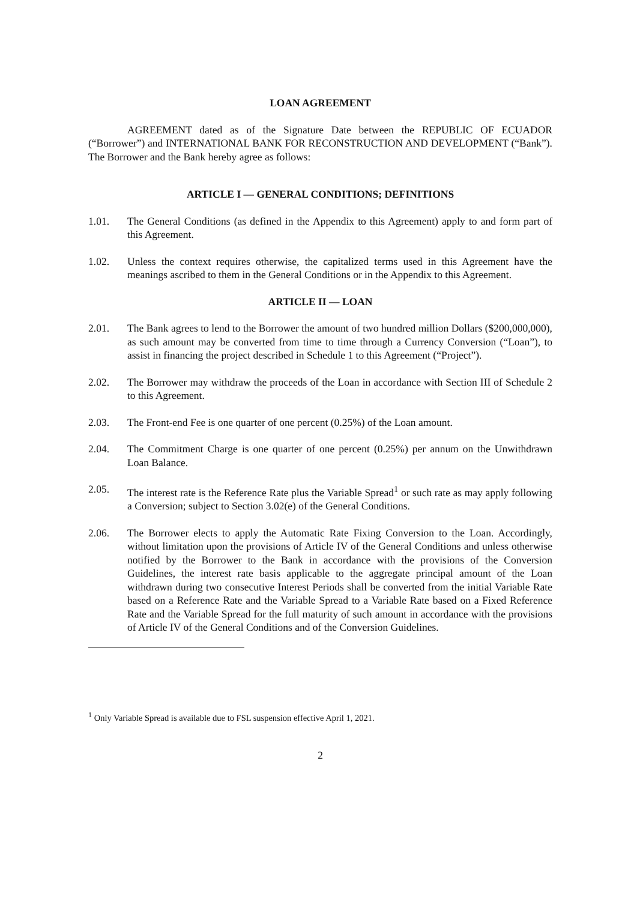LOAN AGREEMENT
AGREEMENT dated as of the Signature Date between the REPUBLIC OF ECUADOR (“Borrower”) and INTERNATIONAL BANK FOR RECONSTRUCTION AND DEVELOPMENT (“Bank”). The Borrower and the Bank hereby agree as follows:
ARTICLE I — GENERAL CONDITIONS; DEFINITIONS
1.01. The General Conditions (as defined in the Appendix to this Agreement) apply to and form part of this Agreement.
1.02. Unless the context requires otherwise, the capitalized terms used in this Agreement have the meanings ascribed to them in the General Conditions or in the Appendix to this Agreement.
ARTICLE II — LOAN
2.01. The Bank agrees to lend to the Borrower the amount of two hundred million Dollars ($200,000,000), as such amount may be converted from time to time through a Currency Conversion (“Loan”), to assist in financing the project described in Schedule 1 to this Agreement (“Project”).
2.02. The Borrower may withdraw the proceeds of the Loan in accordance with Section III of Schedule 2 to this Agreement.
2.03. The Front-end Fee is one quarter of one percent (0.25%) of the Loan amount.
2.04. The Commitment Charge is one quarter of one percent (0.25%) per annum on the Unwithdrawn Loan Balance.
2.05. The interest rate is the Reference Rate plus the Variable Spread<sup>1</sup> or such rate as may apply following a Conversion; subject to Section 3.02(e) of the General Conditions.
2.06. The Borrower elects to apply the Automatic Rate Fixing Conversion to the Loan. Accordingly, without limitation upon the provisions of Article IV of the General Conditions and unless otherwise notified by the Borrower to the Bank in accordance with the provisions of the Conversion Guidelines, the interest rate basis applicable to the aggregate principal amount of the Loan withdrawn during two consecutive Interest Periods shall be converted from the initial Variable Rate based on a Reference Rate and the Variable Spread to a Variable Rate based on a Fixed Reference Rate and the Variable Spread for the full maturity of such amount in accordance with the provisions of Article IV of the General Conditions and of the Conversion Guidelines.
<sup>1</sup> Only Variable Spread is available due to FSL suspension effective April 1, 2021.
2